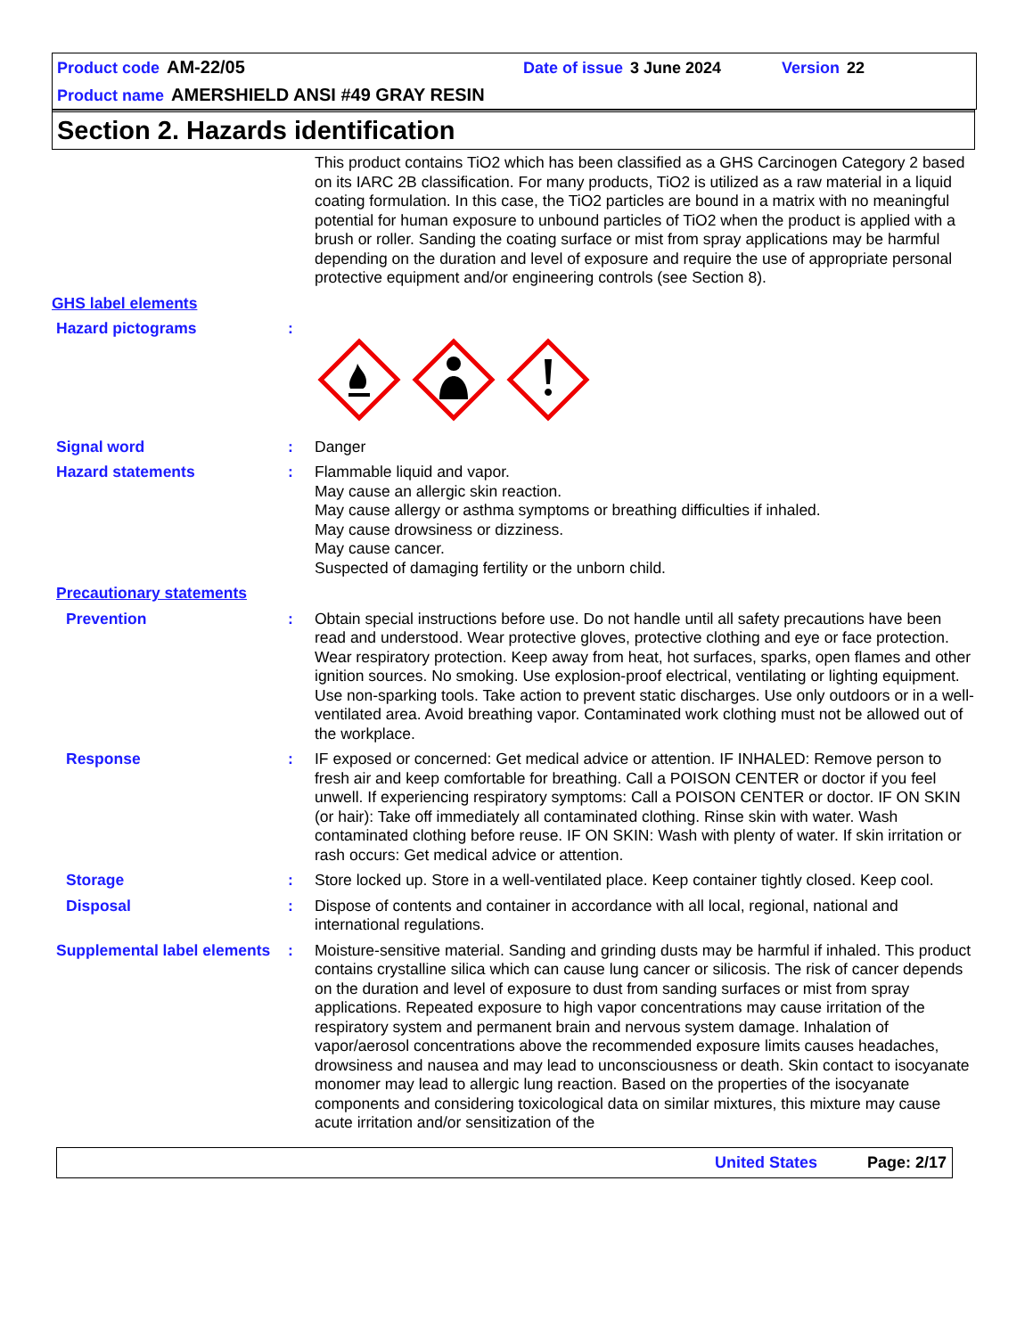Product code AM-22/05 Date of issue 3 June 2024 Version 22
Product name AMERSHIELD ANSI #49 GRAY RESIN
Section 2. Hazards identification
This product contains TiO2 which has been classified as a GHS Carcinogen Category 2 based on its IARC 2B classification. For many products, TiO2 is utilized as a raw material in a liquid coating formulation. In this case, the TiO2 particles are bound in a matrix with no meaningful potential for human exposure to unbound particles of TiO2 when the product is applied with a brush or roller. Sanding the coating surface or mist from spray applications may be harmful depending on the duration and level of exposure and require the use of appropriate personal protective equipment and/or engineering controls (see Section 8).
GHS label elements
Hazard pictograms :
Signal word : Danger
Hazard statements : Flammable liquid and vapor.
May cause an allergic skin reaction.
May cause allergy or asthma symptoms or breathing difficulties if inhaled.
May cause drowsiness or dizziness.
May cause cancer.
Suspected of damaging fertility or the unborn child.
Precautionary statements
Prevention : Obtain special instructions before use. Do not handle until all safety precautions have been read and understood. Wear protective gloves, protective clothing and eye or face protection. Wear respiratory protection. Keep away from heat, hot surfaces, sparks, open flames and other ignition sources. No smoking. Use explosion-proof electrical, ventilating or lighting equipment. Use non-sparking tools. Take action to prevent static discharges. Use only outdoors or in a well-ventilated area. Avoid breathing vapor. Contaminated work clothing must not be allowed out of the workplace.
Response : IF exposed or concerned: Get medical advice or attention. IF INHALED: Remove person to fresh air and keep comfortable for breathing. Call a POISON CENTER or doctor if you feel unwell. If experiencing respiratory symptoms: Call a POISON CENTER or doctor. IF ON SKIN (or hair): Take off immediately all contaminated clothing. Rinse skin with water. Wash contaminated clothing before reuse. IF ON SKIN: Wash with plenty of water. If skin irritation or rash occurs: Get medical advice or attention.
Storage : Store locked up. Store in a well-ventilated place. Keep container tightly closed. Keep cool.
Disposal : Dispose of contents and container in accordance with all local, regional, national and international regulations.
Supplemental label elements
: Moisture-sensitive material. Sanding and grinding dusts may be harmful if inhaled. This product contains crystalline silica which can cause lung cancer or silicosis. The risk of cancer depends on the duration and level of exposure to dust from sanding surfaces or mist from spray applications. Repeated exposure to high vapor concentrations may cause irritation of the respiratory system and permanent brain and nervous system damage. Inhalation of vapor/aerosol concentrations above the recommended exposure limits causes headaches, drowsiness and nausea and may lead to unconsciousness or death. Skin contact to isocyanate monomer may lead to allergic lung reaction. Based on the properties of the isocyanate components and considering toxicological data on similar mixtures, this mixture may cause acute irritation and/or sensitization of the
United States Page: 2/17